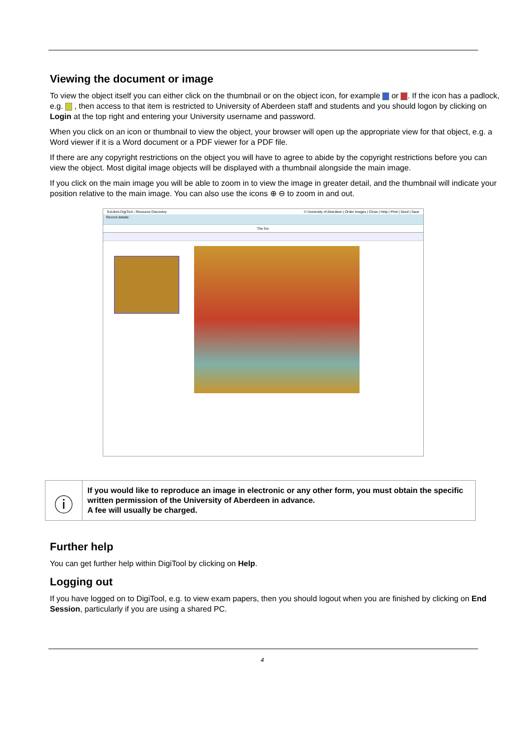Viewing the document or image
To view the object itself you can either click on the thumbnail or on the object icon, for example or . If the icon has a padlock, e.g. , then access to that item is restricted to University of Aberdeen staff and students and you should logon by clicking on Login at the top right and entering your University username and password.
When you click on an icon or thumbnail to view the object, your browser will open up the appropriate view for that object, e.g. a Word viewer if it is a Word document or a PDF viewer for a PDF file.
If there are any copyright restrictions on the object you will have to agree to abide by the copyright restrictions before you can view the object. Most digital image objects will be displayed with a thumbnail alongside the main image.
If you click on the main image you will be able to zoom in to view the image in greater detail, and the thumbnail will indicate your position relative to the main image. You can also use the icons ⊕ ⊖ to zoom in and out.
ExLibris DigiTool - Resource Discovery © University of Aberdeen | Order Images | Close | Help | Print | Send | Save
Record details:
The fox:
ⓘ
If you would like to reproduce an image in electronic or any other form, you must obtain the specific written permission of the University of Aberdeen in advance.
A fee will usually be charged.
Further help
You can get further help within DigiTool by clicking on Help.
Logging out
If you have logged on to DigiTool, e.g. to view exam papers, then you should logout when you are finished by clicking on End Session, particularly if you are using a shared PC.
4